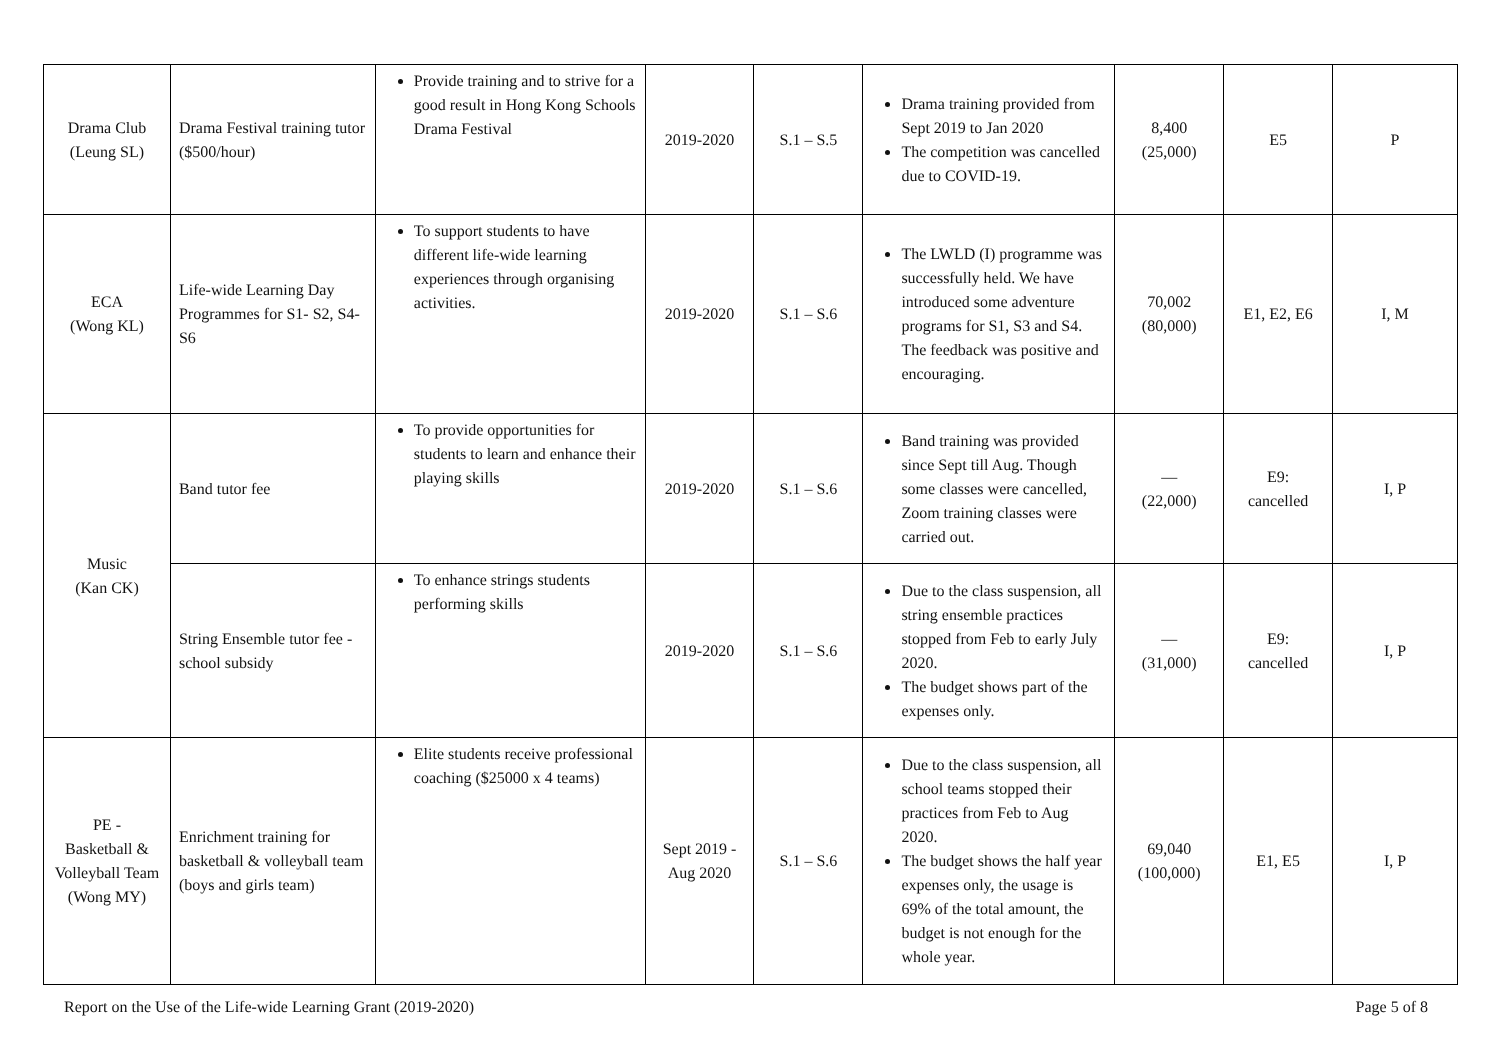| Drama Club (Leung SL) | Drama Festival training tutor ($500/hour) | Provide training and to strive for a good result in Hong Kong Schools Drama Festival | 2019-2020 | S.1 – S.5 | Drama training provided from Sept 2019 to Jan 2020 The competition was cancelled due to COVID-19. | 8,400 (25,000) | E5 | P |
| ECA (Wong KL) | Life-wide Learning Day Programmes for S1- S2, S4-S6 | To support students to have different life-wide learning experiences through organising activities. | 2019-2020 | S.1 – S.6 | The LWLD (I) programme was successfully held. We have introduced some adventure programs for S1, S3 and S4. The feedback was positive and encouraging. | 70,002 (80,000) | E1, E2, E6 | I, M |
| Music (Kan CK) | Band tutor fee | To provide opportunities for students to learn and enhance their playing skills | 2019-2020 | S.1 – S.6 | Band training was provided since Sept till Aug. Though some classes were cancelled, Zoom training classes were carried out. | — (22,000) | E9: cancelled | I, P |
| | String Ensemble tutor fee - school subsidy | To enhance strings students performing skills | 2019-2020 | S.1 – S.6 | Due to the class suspension, all string ensemble practices stopped from Feb to early July 2020. The budget shows part of the expenses only. | — (31,000) | E9: cancelled | I, P |
| PE - Basketball & Volleyball Team (Wong MY) | Enrichment training for basketball & volleyball team (boys and girls team) | Elite students receive professional coaching ($25000 x 4 teams) | Sept 2019 - Aug 2020 | S.1 – S.6 | Due to the class suspension, all school teams stopped their practices from Feb to Aug 2020. The budget shows the half year expenses only, the usage is 69% of the total amount, the budget is not enough for the whole year. | 69,040 (100,000) | E1, E5 | I, P |
Report on the Use of the Life-wide Learning Grant (2019-2020) Page 5 of 8